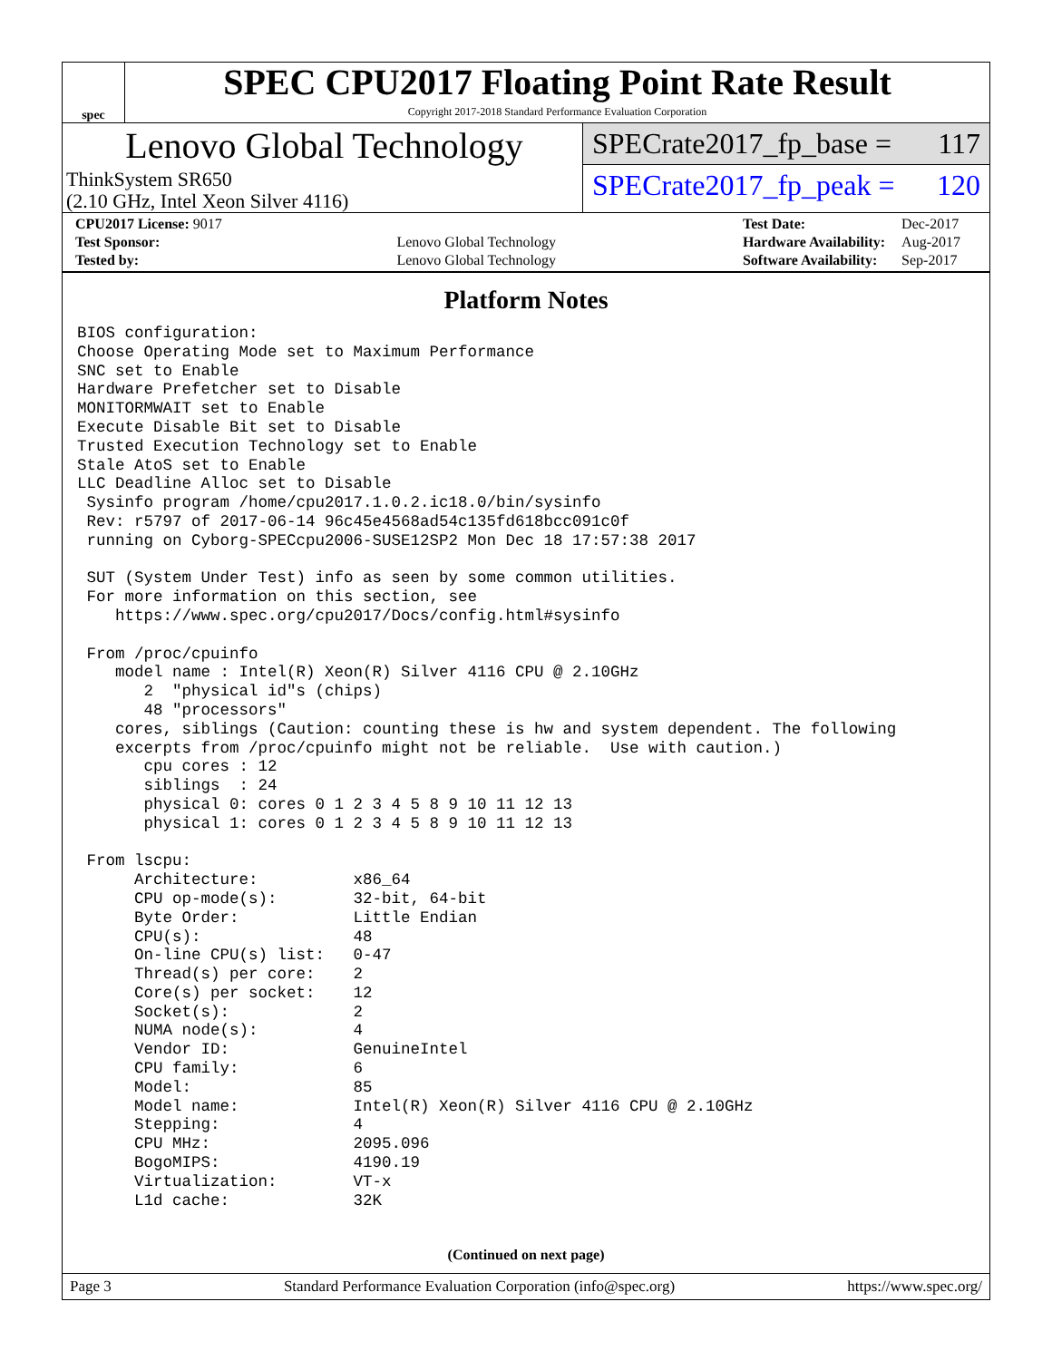spec
SPEC CPU2017 Floating Point Rate Result
Copyright 2017-2018 Standard Performance Evaluation Corporation
Lenovo Global Technology
ThinkSystem SR650
(2.10 GHz, Intel Xeon Silver 4116)
SPECrate2017_fp_base = 117
SPECrate2017_fp_peak = 120
| CPU2017 License: 9017 | |
| Test Sponsor: | Lenovo Global Technology |
| Tested by: | Lenovo Global Technology |
| Test Date: | Dec-2017 |
| Hardware Availability: | Aug-2017 |
| Software Availability: | Sep-2017 |
Platform Notes
BIOS configuration:
Choose Operating Mode set to Maximum Performance
SNC set to Enable
Hardware Prefetcher set to Disable
MONITORMWAIT set to Enable
Execute Disable Bit set to Disable
Trusted Execution Technology set to Enable
Stale AtoS set to Enable
LLC Deadline Alloc set to Disable
 Sysinfo program /home/cpu2017.1.0.2.ic18.0/bin/sysinfo
 Rev: r5797 of 2017-06-14 96c45e4568ad54c135fd618bcc091c0f
 running on Cyborg-SPECcpu2006-SUSE12SP2 Mon Dec 18 17:57:38 2017

 SUT (System Under Test) info as seen by some common utilities.
 For more information on this section, see
    https://www.spec.org/cpu2017/Docs/config.html#sysinfo

 From /proc/cpuinfo
    model name : Intel(R) Xeon(R) Silver 4116 CPU @ 2.10GHz
       2  "physical id"s (chips)
       48 "processors"
    cores, siblings (Caution: counting these is hw and system dependent. The following
    excerpts from /proc/cpuinfo might not be reliable.  Use with caution.)
       cpu cores : 12
       siblings  : 24
       physical 0: cores 0 1 2 3 4 5 8 9 10 11 12 13
       physical 1: cores 0 1 2 3 4 5 8 9 10 11 12 13

 From lscpu:
      Architecture:          x86_64
      CPU op-mode(s):        32-bit, 64-bit
      Byte Order:            Little Endian
      CPU(s):                48
      On-line CPU(s) list:   0-47
      Thread(s) per core:    2
      Core(s) per socket:    12
      Socket(s):             2
      NUMA node(s):          4
      Vendor ID:             GenuineIntel
      CPU family:            6
      Model:                 85
      Model name:            Intel(R) Xeon(R) Silver 4116 CPU @ 2.10GHz
      Stepping:              4
      CPU MHz:               2095.096
      BogoMIPS:              4190.19
      Virtualization:        VT-x
      L1d cache:             32K
(Continued on next page)
Page 3 Standard Performance Evaluation Corporation (info@spec.org) https://www.spec.org/